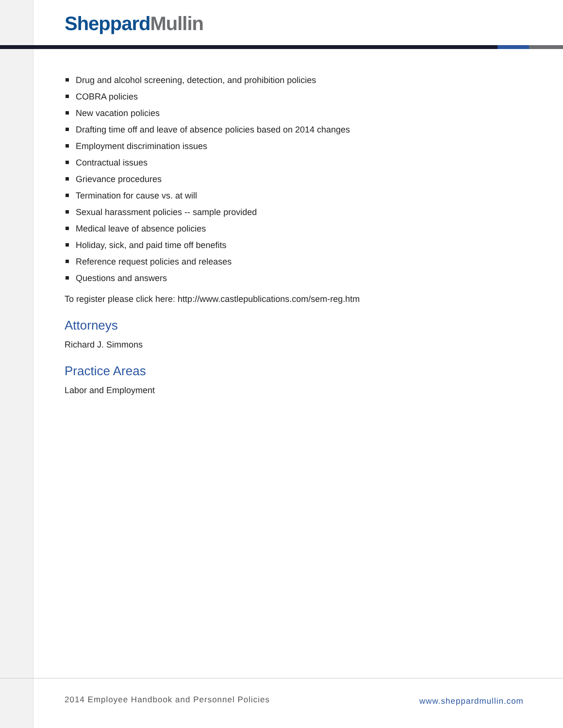Sheppard Mullin
Drug and alcohol screening, detection, and prohibition policies
COBRA policies
New vacation policies
Drafting time off and leave of absence policies based on 2014 changes
Employment discrimination issues
Contractual issues
Grievance procedures
Termination for cause vs. at will
Sexual harassment policies -- sample provided
Medical leave of absence policies
Holiday, sick, and paid time off benefits
Reference request policies and releases
Questions and answers
To register please click here: http://www.castlepublications.com/sem-reg.htm
Attorneys
Richard J. Simmons
Practice Areas
Labor and Employment
2014 Employee Handbook and Personnel Policies
www.sheppardmullin.com